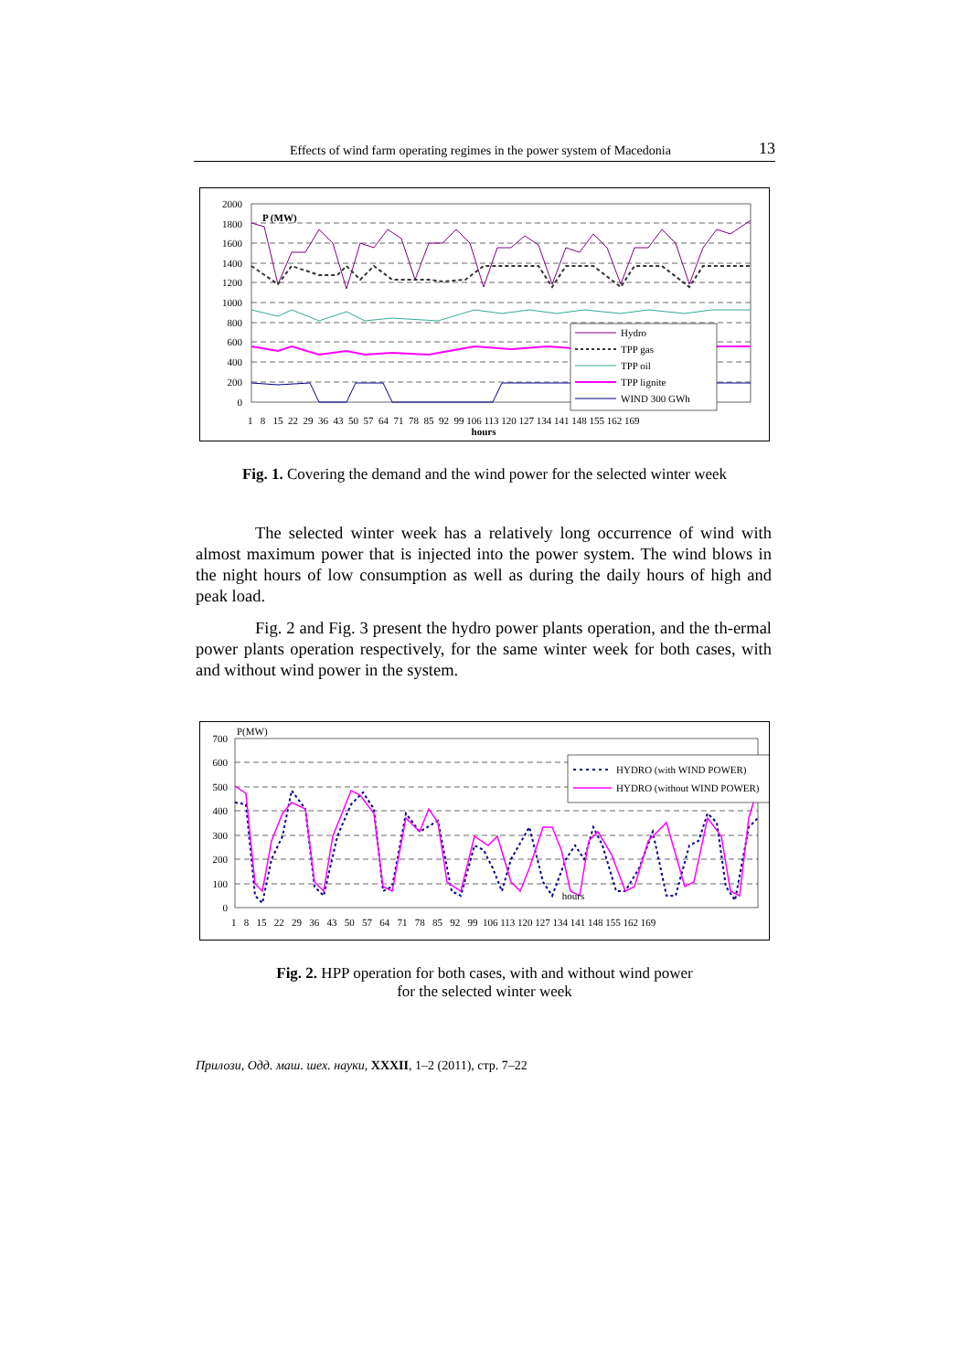Effects of wind farm operating regimes in the power system of Macedonia 13
2000
1800
1600
1400
1200
1000
800
600
400
200
0
P (MW)
Hydro
TPP gas
TPP oil
TPP lignite
WIND 300 GWh
1 8 15 22 29 36 43 50 57 64 71 78 85 92 99 106 113 120 127 134 141 148 155 162 169
hours
Fig. 1. Covering the demand and the wind power for the selected winter week
The selected winter week has a relatively long occurrence of wind with almost maximum power that is injected into the power system. The wind blows in the night hours of low consumption as well as during the daily hours of high and peak load.
Fig. 2 and Fig. 3 present the hydro power plants operation, and the th-ermal power plants operation respectively, for the same winter week for both cases, with and without wind power in the system.
700
600
500
400
300
200
100
0
P(MW)
HYDRO (with WIND POWER)
HYDRO (without WIND POWER)
hours
1 8 15 22 29 36 43 50 57 64 71 78 85 92 99 106 113 120 127 134 141 148 155 162 169
Fig. 2. HPP operation for both cases, with and without wind power
for the selected winter week
Прилози, Одд. маш. шех. науки, XXXII, 1–2 (2011), стр. 7–22